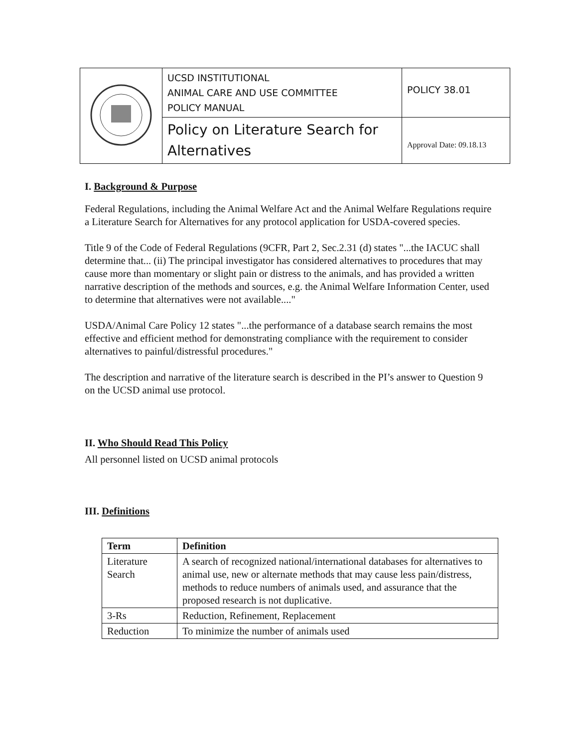| | UCSD INSTITUTIONAL ANIMAL CARE AND USE COMMITTEE POLICY MANUAL | POLICY 38.01 |
| | Policy on Literature Search for Alternatives | Approval Date: 09.18.13 |
I. Background & Purpose
Federal Regulations, including the Animal Welfare Act and the Animal Welfare Regulations require a Literature Search for Alternatives for any protocol application for USDA-covered species.
Title 9 of the Code of Federal Regulations (9CFR, Part 2, Sec.2.31 (d) states "...the IACUC shall determine that... (ii) The principal investigator has considered alternatives to procedures that may cause more than momentary or slight pain or distress to the animals, and has provided a written narrative description of the methods and sources, e.g. the Animal Welfare Information Center, used to determine that alternatives were not available...."
USDA/Animal Care Policy 12 states "...the performance of a database search remains the most effective and efficient method for demonstrating compliance with the requirement to consider alternatives to painful/distressful procedures."
The description and narrative of the literature search is described in the PI’s answer to Question 9 on the UCSD animal use protocol.
II. Who Should Read This Policy
All personnel listed on UCSD animal protocols
III. Definitions
| Term | Definition |
| --- | --- |
| Literature Search | A search of recognized national/international databases for alternatives to animal use, new or alternate methods that may cause less pain/distress, methods to reduce numbers of animals used, and assurance that the proposed research is not duplicative. |
| 3-Rs | Reduction, Refinement, Replacement |
| Reduction | To minimize the number of animals used |